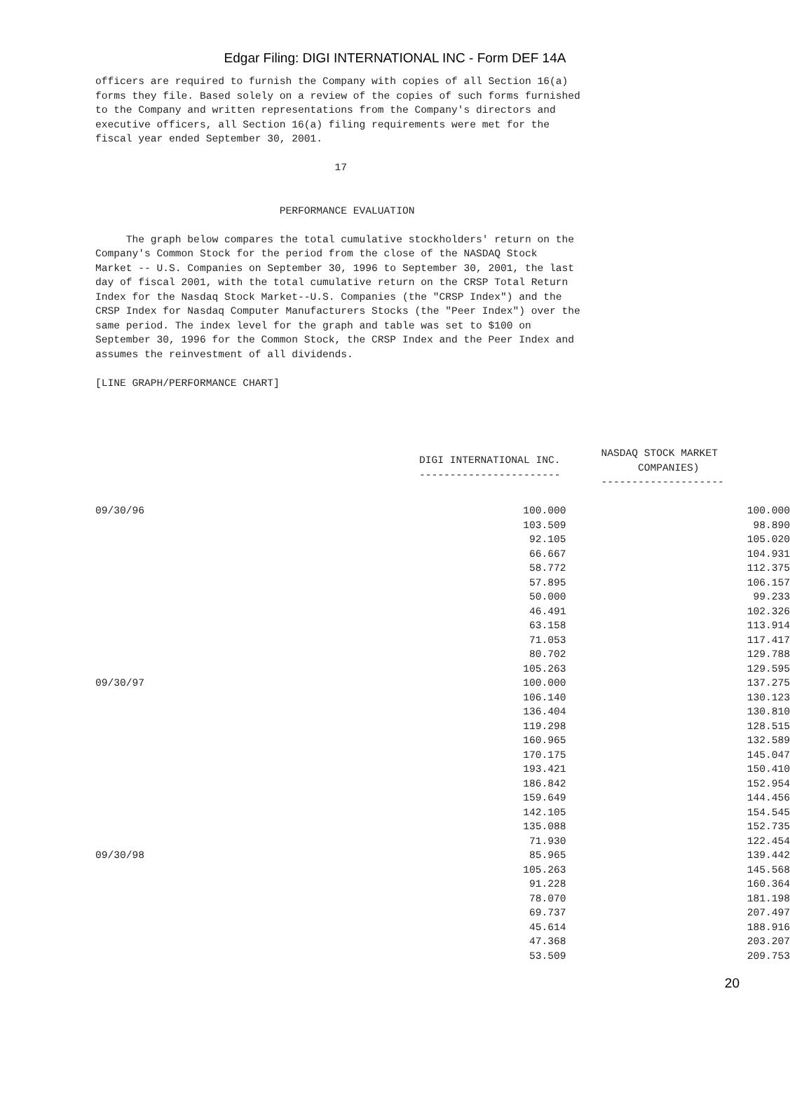Edgar Filing: DIGI INTERNATIONAL INC - Form DEF 14A
officers are required to furnish the Company with copies of all Section 16(a)
forms they file. Based solely on a review of the copies of such forms furnished
to the Company and written representations from the Company's directors and
executive officers, all Section 16(a) filing requirements were met for the
fiscal year ended September 30, 2001.

                                       17


                              PERFORMANCE EVALUATION

     The graph below compares the total cumulative stockholders' return on the
Company's Common Stock for the period from the close of the NASDAQ Stock
Market -- U.S. Companies on September 30, 1996 to September 30, 2001, the last
day of fiscal 2001, with the total cumulative return on the CRSP Total Return
Index for the Nasdaq Stock Market--U.S. Companies (the "CRSP Index") and the
CRSP Index for Nasdaq Computer Manufacturers Stocks (the "Peer Index") over the
same period. The index level for the graph and table was set to $100 on
September 30, 1996 for the Common Stock, the CRSP Index and the Peer Index and
assumes the reinvestment of all dividends.

[LINE GRAPH/PERFORMANCE CHART]
| | DIGI INTERNATIONAL INC. ----------------------- | NASDAQ STOCK MARKET COMPANIES) -------------------- |
| --- | --- | --- |
| 09/30/96 | 100.000 | 100.000 |
| | 103.509 | 98.890 |
| | 92.105 | 105.020 |
| | 66.667 | 104.931 |
| | 58.772 | 112.375 |
| | 57.895 | 106.157 |
| | 50.000 | 99.233 |
| | 46.491 | 102.326 |
| | 63.158 | 113.914 |
| | 71.053 | 117.417 |
| | 80.702 | 129.788 |
| | 105.263 | 129.595 |
| 09/30/97 | 100.000 | 137.275 |
| | 106.140 | 130.123 |
| | 136.404 | 130.810 |
| | 119.298 | 128.515 |
| | 160.965 | 132.589 |
| | 170.175 | 145.047 |
| | 193.421 | 150.410 |
| | 186.842 | 152.954 |
| | 159.649 | 144.456 |
| | 142.105 | 154.545 |
| | 135.088 | 152.735 |
| | 71.930 | 122.454 |
| 09/30/98 | 85.965 | 139.442 |
| | 105.263 | 145.568 |
| | 91.228 | 160.364 |
| | 78.070 | 181.198 |
| | 69.737 | 207.497 |
| | 45.614 | 188.916 |
| | 47.368 | 203.207 |
| | 53.509 | 209.753 |
20